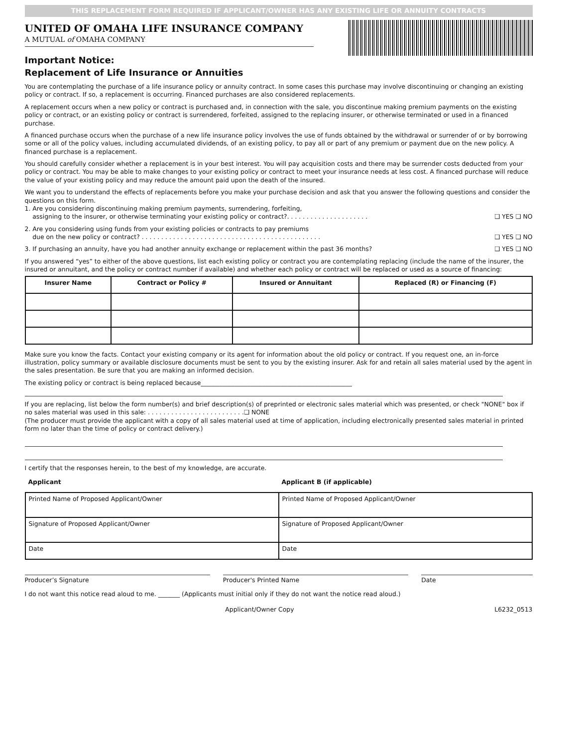THIS REPLACEMENT FORM REQUIRED IF APPLICANT/OWNER HAS ANY EXISTING LIFE OR ANNUITY CONTRACTS
UNITED OF OMAHA LIFE INSURANCE COMPANY
A MUTUAL of OMAHA COMPANY
Important Notice:
Replacement of Life Insurance or Annuities
You are contemplating the purchase of a life insurance policy or annuity contract. In some cases this purchase may involve discontinuing or changing an existing policy or contract. If so, a replacement is occurring. Financed purchases are also considered replacements.
A replacement occurs when a new policy or contract is purchased and, in connection with the sale, you discontinue making premium payments on the existing policy or contract, or an existing policy or contract is surrendered, forfeited, assigned to the replacing insurer, or otherwise terminated or used in a financed purchase.
A financed purchase occurs when the purchase of a new life insurance policy involves the use of funds obtained by the withdrawal or surrender of or by borrowing some or all of the policy values, including accumulated dividends, of an existing policy, to pay all or part of any premium or payment due on the new policy. A financed purchase is a replacement.
You should carefully consider whether a replacement is in your best interest. You will pay acquisition costs and there may be surrender costs deducted from your policy or contract. You may be able to make changes to your existing policy or contract to meet your insurance needs at less cost. A financed purchase will reduce the value of your existing policy and may reduce the amount paid upon the death of the insured.
We want you to understand the effects of replacements before you make your purchase decision and ask that you answer the following questions and consider the questions on this form.
1. Are you considering discontinuing making premium payments, surrendering, forfeiting,
assigning to the insurer, or otherwise terminating your existing policy or contract?. . . . . . . . . . . . . . . . . . . . . ❑ YES ❑ NO
2. Are you considering using funds from your existing policies or contracts to pay premiums
due on the new policy or contract? . . . . . . . . . . . . . . . . . . . . . . . . . . . . . . . . . . . . . . . . . . . . . . ❑ YES ❑ NO
3. If purchasing an annuity, have you had another annuity exchange or replacement within the past 36 months? ❑ YES ❑ NO
If you answered “yes” to either of the above questions, list each existing policy or contract you are contemplating replacing (include the name of the insurer, the insured or annuitant, and the policy or contract number if available) and whether each policy or contract will be replaced or used as a source of financing:
| Insurer Name | Contract or Policy # | Insured or Annuitant | Replaced (R) or Financing (F) |
| --- | --- | --- | --- |
Make sure you know the facts. Contact your existing company or its agent for information about the old policy or contract. If you request one, an in-force illustration, policy summary or available disclosure documents must be sent to you by the existing insurer. Ask for and retain all sales material used by the agent in the sales presentation. Be sure that you are making an informed decision.
The existing policy or contract is being replaced because_________________________________________________
If you are replacing, list below the form number(s) and brief description(s) of preprinted or electronic sales material which was presented, or check "NONE" box if no sales material was used in this sale: . . . . . . . . . . . . . . . . . . . . . . . . .❑ NONE
(The producer must provide the applicant with a copy of all sales material used at time of application, including electronically presented sales material in printed form no later than the time of policy or contract delivery.)
I certify that the responses herein, to the best of my knowledge, are accurate.
| Applicant | Applicant B (if applicable) |
| --- | --- |
| Printed Name of Proposed Applicant/Owner | Printed Name of Proposed Applicant/Owner |
| Signature of Proposed Applicant/Owner | Signature of Proposed Applicant/Owner |
| Date | Date |
Producer’s Signature Producer's Printed Name Date
I do not want this notice read aloud to me. _______ (Applicants must initial only if they do not want the notice read aloud.)
Applicant/Owner Copy L6232_0513